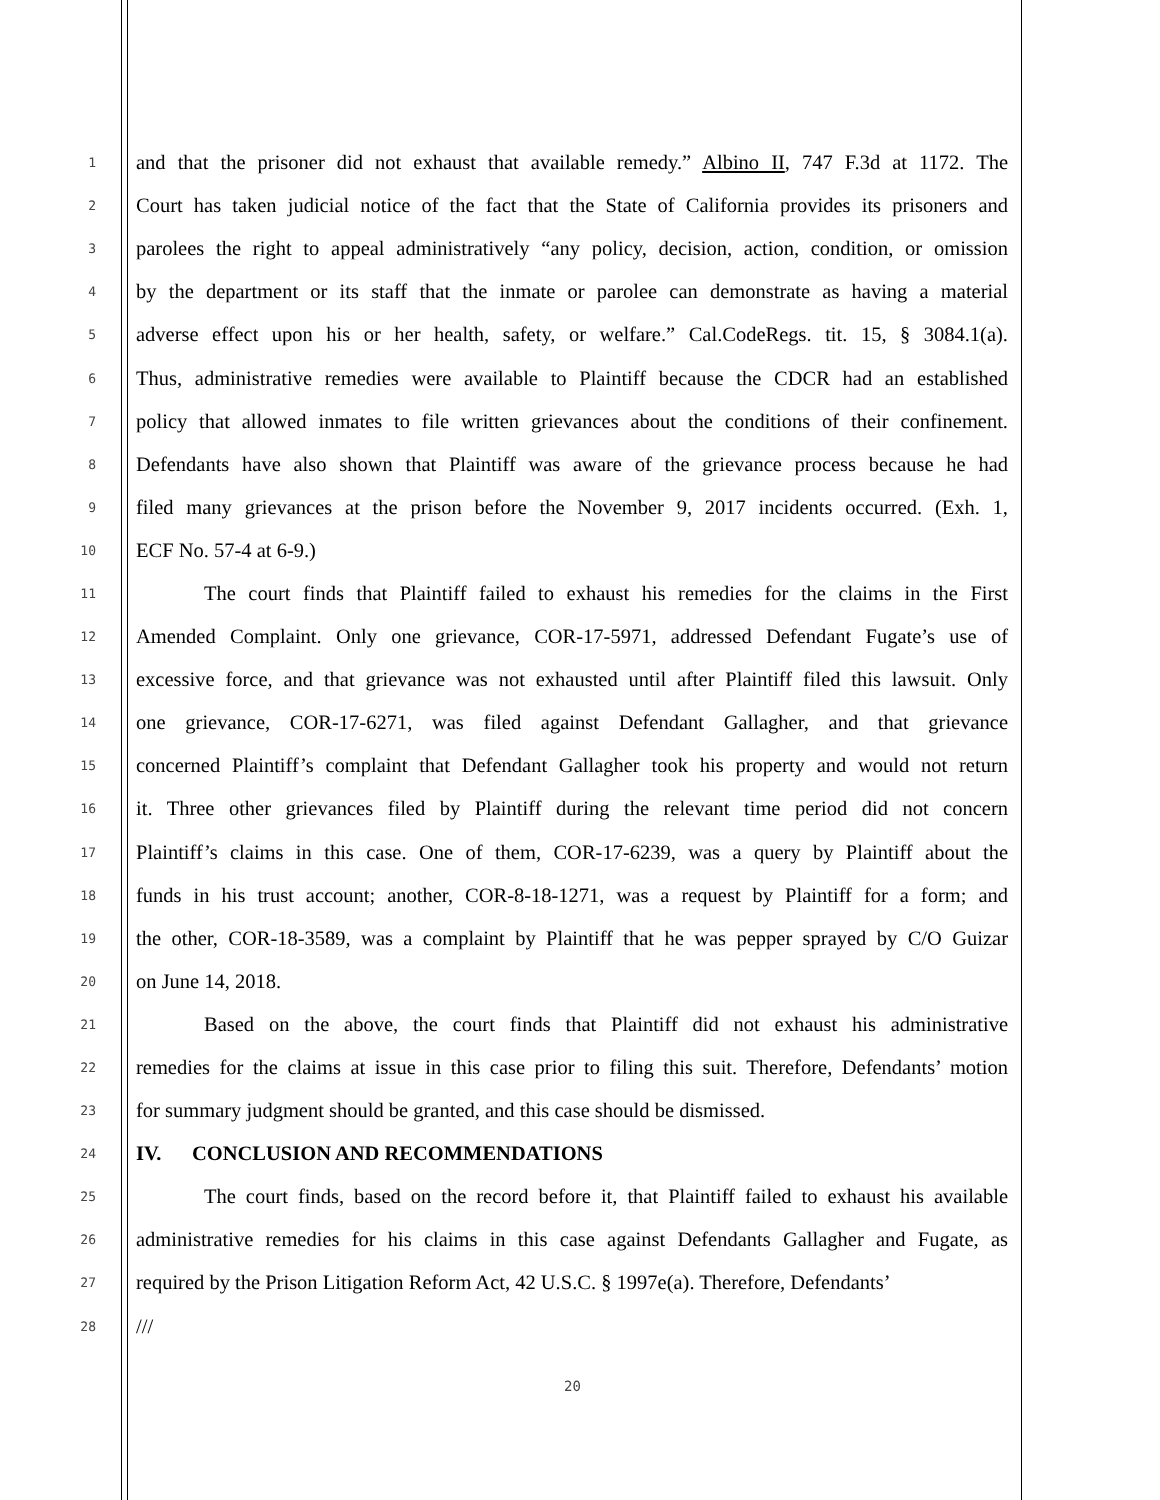1 and that the prisoner did not exhaust that available remedy.” Albino II, 747 F.3d at 1172. The
2 Court has taken judicial notice of the fact that the State of California provides its prisoners and
3 parolees the right to appeal administratively “any policy, decision, action, condition, or omission
4 by the department or its staff that the inmate or parolee can demonstrate as having a material
5 adverse effect upon his or her health, safety, or welfare.” Cal.CodeRegs. tit. 15, § 3084.1(a).
6 Thus, administrative remedies were available to Plaintiff because the CDCR had an established
7 policy that allowed inmates to file written grievances about the conditions of their confinement.
8 Defendants have also shown that Plaintiff was aware of the grievance process because he had
9 filed many grievances at the prison before the November 9, 2017 incidents occurred. (Exh. 1,
10 ECF No. 57-4 at 6-9.)
11 The court finds that Plaintiff failed to exhaust his remedies for the claims in the First
12 Amended Complaint. Only one grievance, COR-17-5971, addressed Defendant Fugate’s use of
13 excessive force, and that grievance was not exhausted until after Plaintiff filed this lawsuit. Only
14 one grievance, COR-17-6271, was filed against Defendant Gallagher, and that grievance
15 concerned Plaintiff’s complaint that Defendant Gallagher took his property and would not return
16 it. Three other grievances filed by Plaintiff during the relevant time period did not concern
17 Plaintiff’s claims in this case. One of them, COR-17-6239, was a query by Plaintiff about the
18 funds in his trust account; another, COR-8-18-1271, was a request by Plaintiff for a form; and
19 the other, COR-18-3589, was a complaint by Plaintiff that he was pepper sprayed by C/O Guizar
20 on June 14, 2018.
21 Based on the above, the court finds that Plaintiff did not exhaust his administrative
22 remedies for the claims at issue in this case prior to filing this suit. Therefore, Defendants’ motion
23 for summary judgment should be granted, and this case should be dismissed.
24 IV. CONCLUSION AND RECOMMENDATIONS
25 The court finds, based on the record before it, that Plaintiff failed to exhaust his available
26 administrative remedies for his claims in this case against Defendants Gallagher and Fugate, as
27 required by the Prison Litigation Reform Act, 42 U.S.C. § 1997e(a). Therefore, Defendants’
28 ///
20